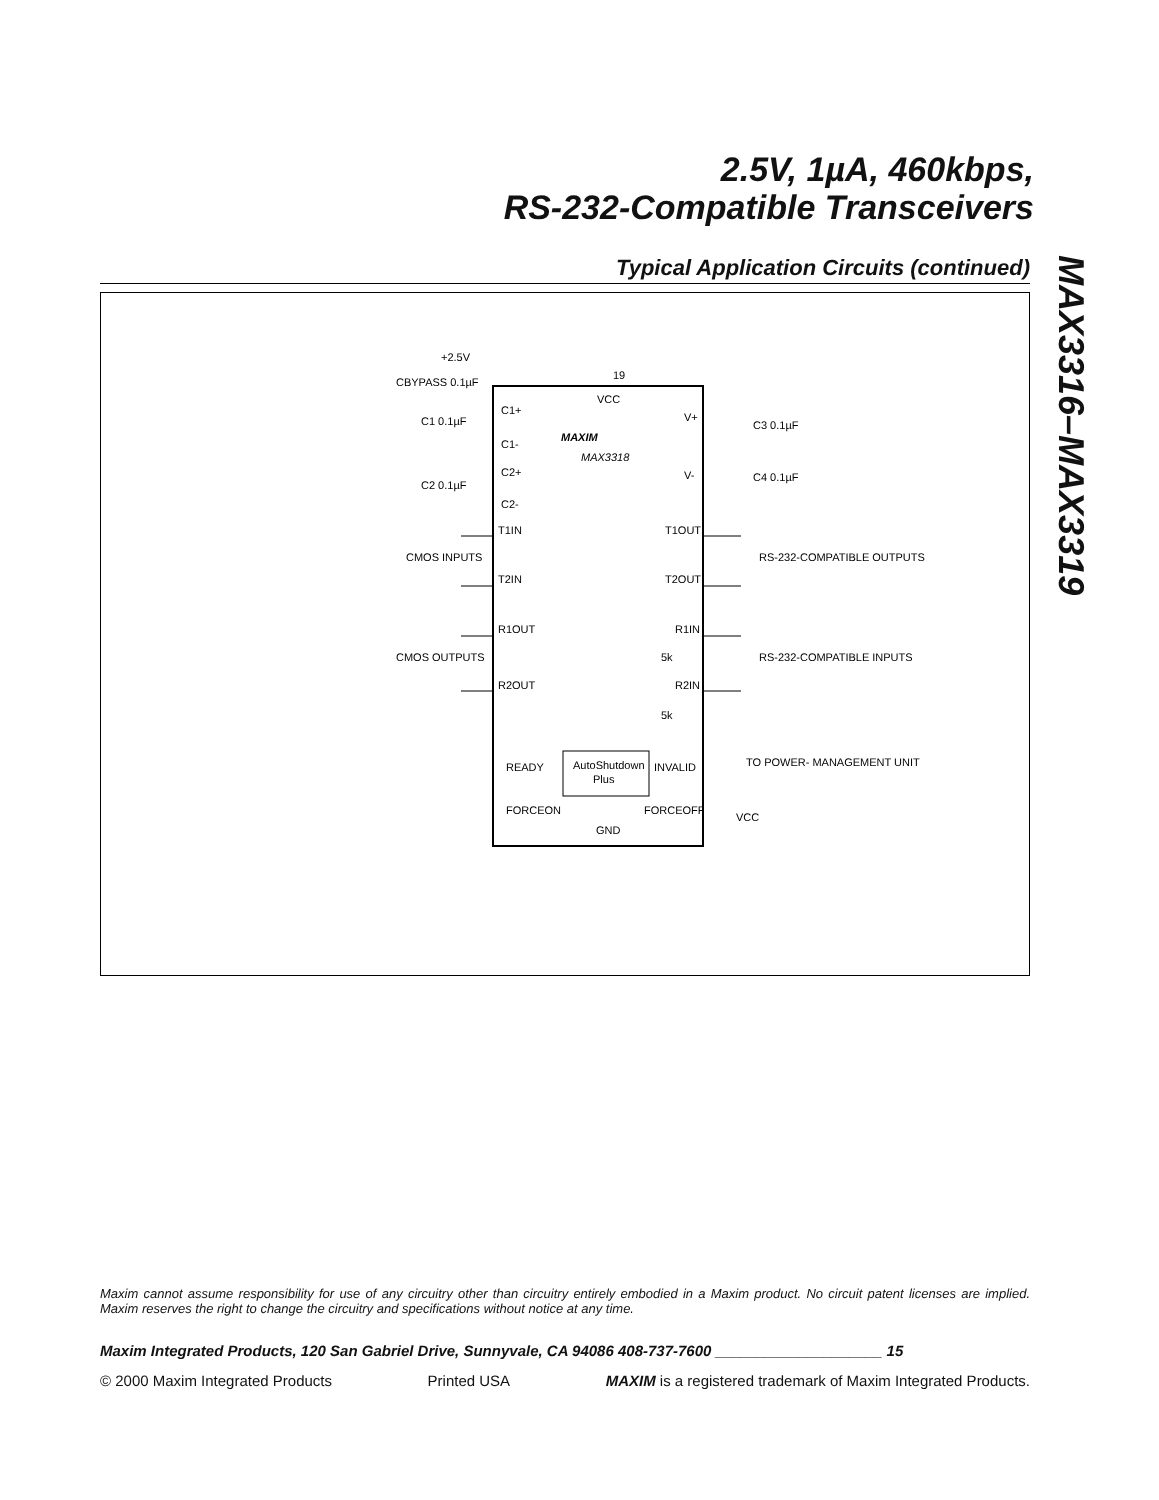2.5V, 1µA, 460kbps,
RS-232-Compatible Transceivers
MAX3316–MAX3319
Typical Application Circuits (continued)
+2.5V
19
CBYPASS 0.1µF
VCC
C1+
C1-
C2+
C2-
C1 0.1µF
C2 0.1µF
V+
V-
C3 0.1µF
C4 0.1µF
MAXIM
MAX3318
T1IN
T1OUT
T2IN
T2OUT
R1OUT
R1IN
R2OUT
R2IN
CMOS INPUTS
CMOS OUTPUTS
RS-232-COMPATIBLE OUTPUTS
RS-232-COMPATIBLE INPUTS
5k
5k
AutoShutdown
Plus
READY
INVALID
FORCEON
FORCEOFF
GND
TO POWER- MANAGEMENT UNIT
VCC
Maxim cannot assume responsibility for use of any circuitry other than circuitry entirely embodied in a Maxim product. No circuit patent licenses are implied. Maxim reserves the right to change the circuitry and specifications without notice at any time.
Maxim Integrated Products, 120 San Gabriel Drive, Sunnyvale, CA 94086 408-737-7600 ____________________ 15
© 2000 Maxim Integrated Products Printed USA MAXIM is a registered trademark of Maxim Integrated Products.